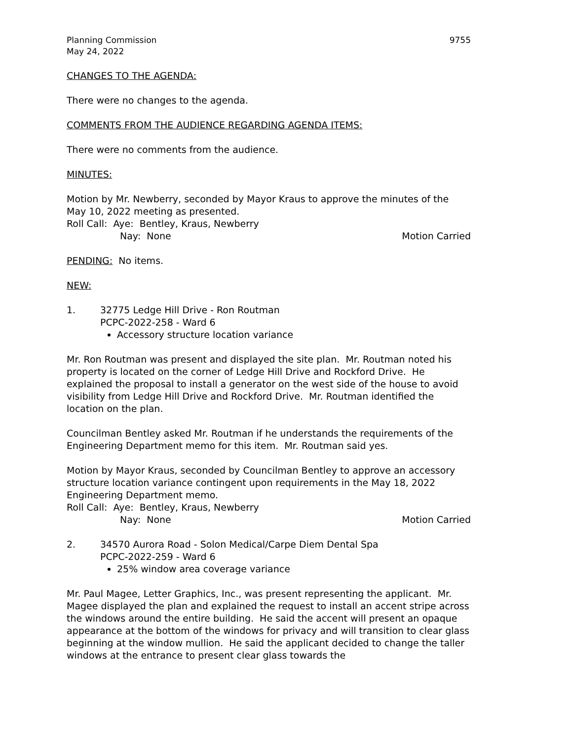Planning Commission
May 24, 2022
9755
CHANGES TO THE AGENDA:
There were no changes to the agenda.
COMMENTS FROM THE AUDIENCE REGARDING AGENDA ITEMS:
There were no comments from the audience.
MINUTES:
Motion by Mr. Newberry, seconded by Mayor Kraus to approve the minutes of the May 10, 2022 meeting as presented.
Roll Call: Aye: Bentley, Kraus, Newberry
Nay: None Motion Carried
PENDING: No items.
NEW:
1. 32775 Ledge Hill Drive - Ron Routman
PCPC-2022-258 - Ward 6
Accessory structure location variance
Mr. Ron Routman was present and displayed the site plan. Mr. Routman noted his property is located on the corner of Ledge Hill Drive and Rockford Drive. He explained the proposal to install a generator on the west side of the house to avoid visibility from Ledge Hill Drive and Rockford Drive. Mr. Routman identified the location on the plan.
Councilman Bentley asked Mr. Routman if he understands the requirements of the Engineering Department memo for this item. Mr. Routman said yes.
Motion by Mayor Kraus, seconded by Councilman Bentley to approve an accessory structure location variance contingent upon requirements in the May 18, 2022 Engineering Department memo.
Roll Call: Aye: Bentley, Kraus, Newberry
Nay: None Motion Carried
2. 34570 Aurora Road - Solon Medical/Carpe Diem Dental Spa
PCPC-2022-259 - Ward 6
25% window area coverage variance
Mr. Paul Magee, Letter Graphics, Inc., was present representing the applicant. Mr. Magee displayed the plan and explained the request to install an accent stripe across the windows around the entire building. He said the accent will present an opaque appearance at the bottom of the windows for privacy and will transition to clear glass beginning at the window mullion. He said the applicant decided to change the taller windows at the entrance to present clear glass towards the